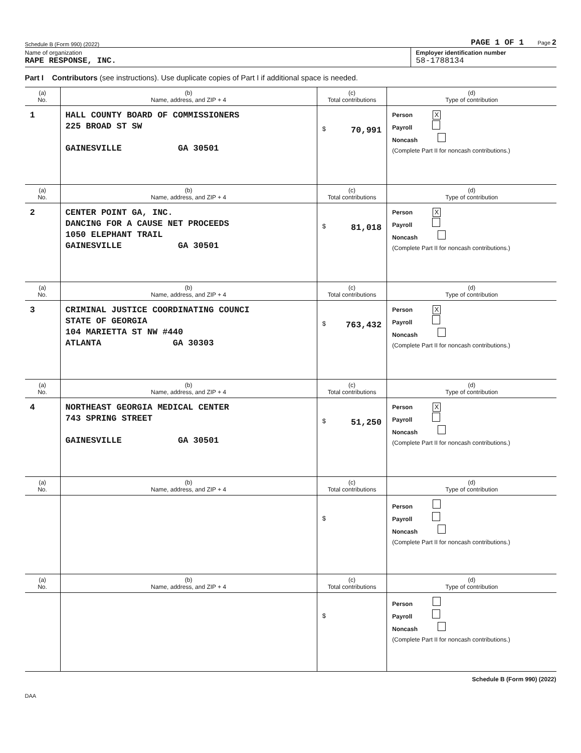Schedule B (Form 990) (2022) PAGE 1 OF 1 Page 2
Name of organization
RAPE RESPONSE, INC.
Employer identification number
58-1788134
Part I Contributors (see instructions). Use duplicate copies of Part I if additional space is needed.
| (a) No. | (b) Name, address, and ZIP + 4 | (c) Total contributions | (d) Type of contribution |
| --- | --- | --- | --- |
| 1 | HALL COUNTY BOARD OF COMMISSIONERS 225 BROAD ST SW GAINESVILLE GA 30501 | $ 70,991 | Person X Payroll Noncash (Complete Part II for noncash contributions.) |
| (a) No. | (b) Name, address, and ZIP + 4 | (c) Total contributions | (d) Type of contribution |
| 2 | CENTER POINT GA, INC. DANCING FOR A CAUSE NET PROCEEDS 1050 ELEPHANT TRAIL GAINESVILLE GA 30501 | $ 81,018 | Person X Payroll Noncash (Complete Part II for noncash contributions.) |
| (a) No. | (b) Name, address, and ZIP + 4 | (c) Total contributions | (d) Type of contribution |
| 3 | CRIMINAL JUSTICE COORDINATING COUNCI STATE OF GEORGIA 104 MARIETTA ST NW #440 ATLANTA GA 30303 | $ 763,432 | Person X Payroll Noncash (Complete Part II for noncash contributions.) |
| (a) No. | (b) Name, address, and ZIP + 4 | (c) Total contributions | (d) Type of contribution |
| 4 | NORTHEAST GEORGIA MEDICAL CENTER 743 SPRING STREET GAINESVILLE GA 30501 | $ 51,250 | Person X Payroll Noncash (Complete Part II for noncash contributions.) |
| (a) No. | (b) Name, address, and ZIP + 4 | (c) Total contributions | (d) Type of contribution |
| | | $ | Person Payroll Noncash (Complete Part II for noncash contributions.) |
| (a) No. | (b) Name, address, and ZIP + 4 | (c) Total contributions | (d) Type of contribution |
| | | $ | Person Payroll Noncash (Complete Part II for noncash contributions.) |
Schedule B (Form 990) (2022)
DAA